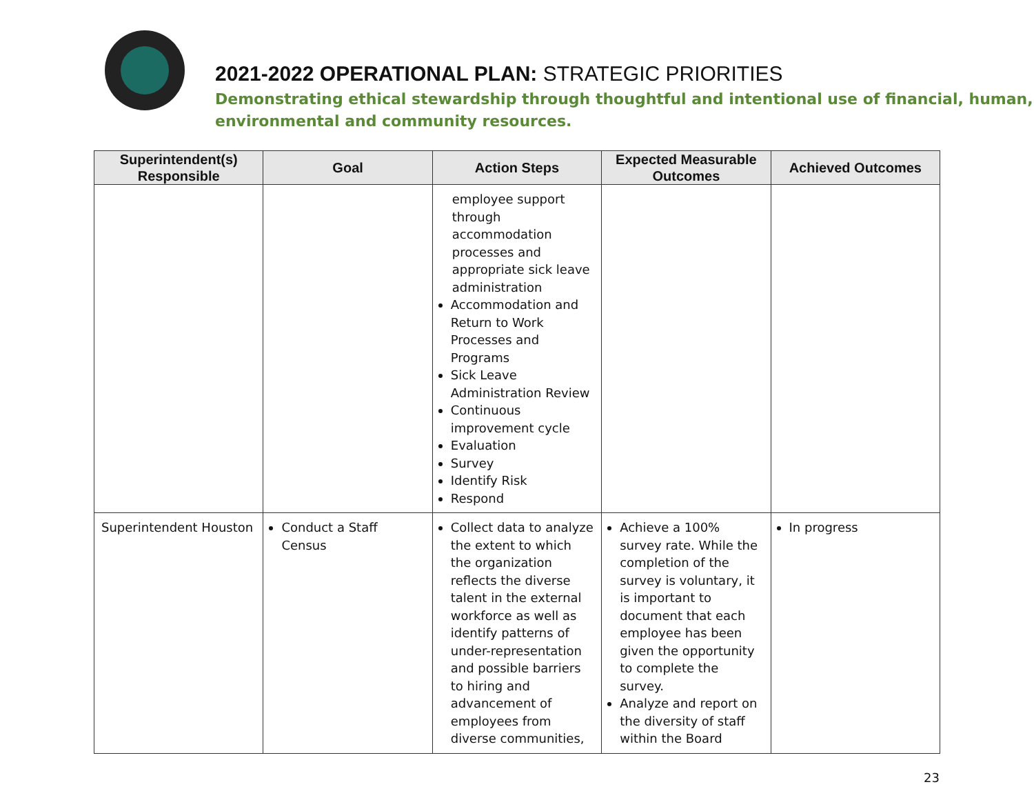2021-2022 OPERATIONAL PLAN: STRATEGIC PRIORITIES
Demonstrating ethical stewardship through thoughtful and intentional use of financial, human,
environmental and community resources.
| Superintendent(s) Responsible | Goal | Action Steps | Expected Measurable Outcomes | Achieved Outcomes |
| --- | --- | --- | --- | --- |
| | | employee support through accommodation processes and appropriate sick leave administration Accommodation and Return to Work Processes and Programs Sick Leave Administration Review Continuous improvement cycle Evaluation Survey Identify Risk Respond | | |
| Superintendent Houston | Conduct a Staff Census | Collect data to analyze the extent to which the organization reflects the diverse talent in the external workforce as well as identify patterns of under-representation and possible barriers to hiring and advancement of employees from diverse communities, | Achieve a 100% survey rate. While the completion of the survey is voluntary, it is important to document that each employee has been given the opportunity to complete the survey. Analyze and report on the diversity of staff within the Board | In progress |
23